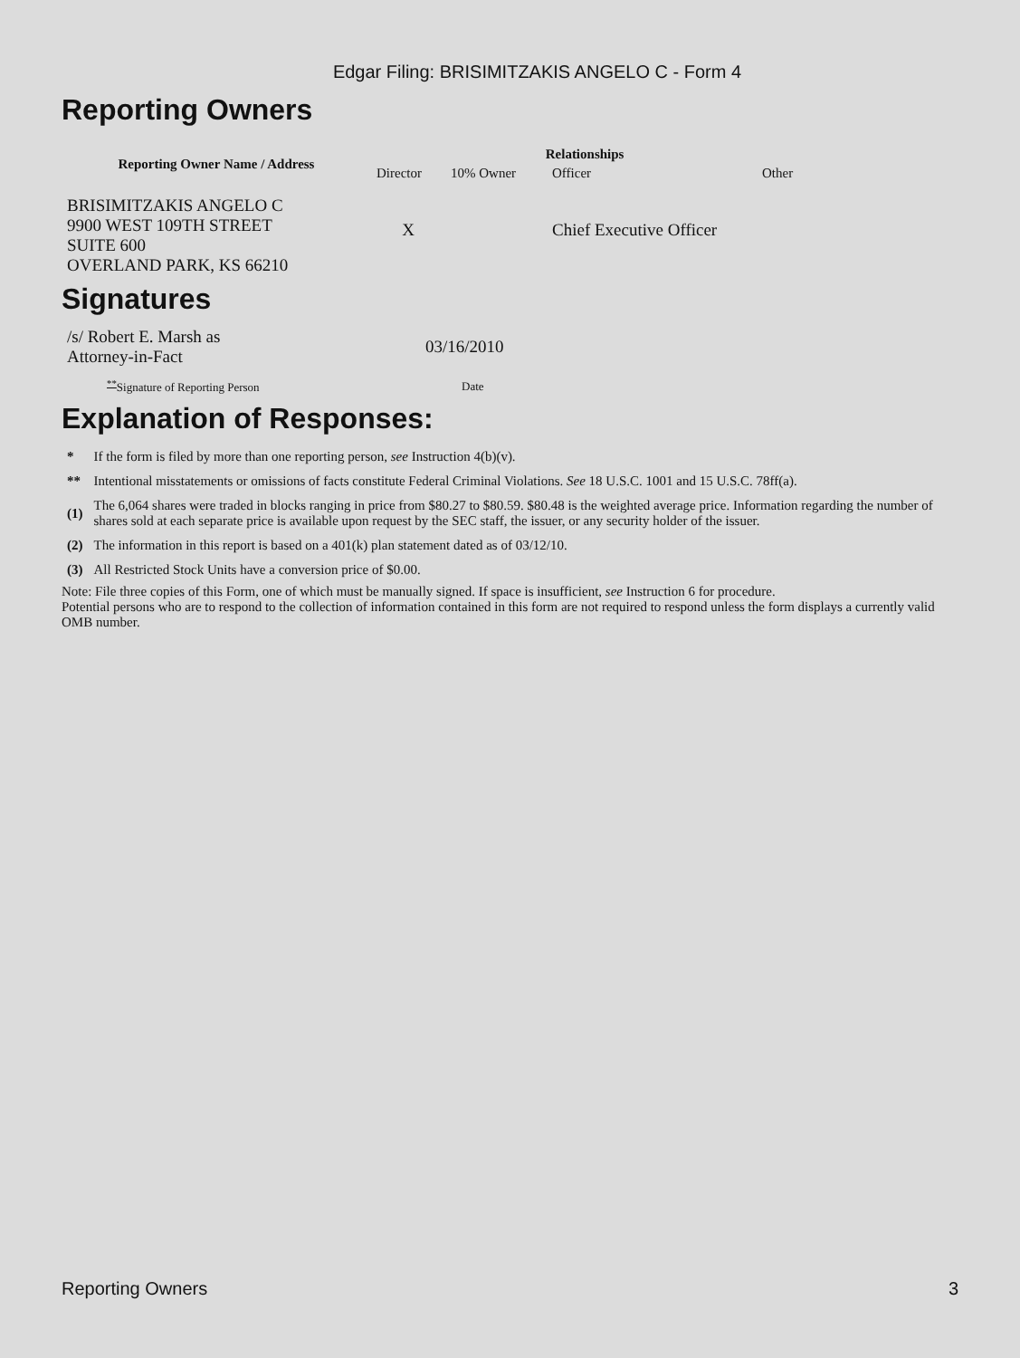Edgar Filing: BRISIMITZAKIS ANGELO C - Form 4
Reporting Owners
| Reporting Owner Name / Address | Relationships | | | |
| --- | --- | --- | --- | --- |
| | Director | 10% Owner | Officer | Other |
| BRISIMITZAKIS ANGELO C 9900 WEST 109TH STREET SUITE 600 OVERLAND PARK, KS 66210 | X | | Chief Executive Officer | |
Signatures
| /s/ Robert E. Marsh as Attorney-in-Fact | 03/16/2010 |
| <sup>**</sup> Signature of Reporting Person | Date |
Explanation of Responses:
| * | If the form is filed by more than one reporting person, see Instruction 4(b)(v). |
| ** | Intentional misstatements or omissions of facts constitute Federal Criminal Violations. See 18 U.S.C. 1001 and 15 U.S.C. 78ff(a). |
| (1) | The 6,064 shares were traded in blocks ranging in price from $80.27 to $80.59. $80.48 is the weighted average price. Information regarding the number of shares sold at each separate price is available upon request by the SEC staff, the issuer, or any security holder of the issuer. |
| (2) | The information in this report is based on a 401(k) plan statement dated as of 03/12/10. |
| (3) | All Restricted Stock Units have a conversion price of $0.00. |
Note: File three copies of this Form, one of which must be manually signed. If space is insufficient, see Instruction 6 for procedure.
Potential persons who are to respond to the collection of information contained in this form are not required to respond unless the form displays a currently valid OMB number.
Reporting Owners 3